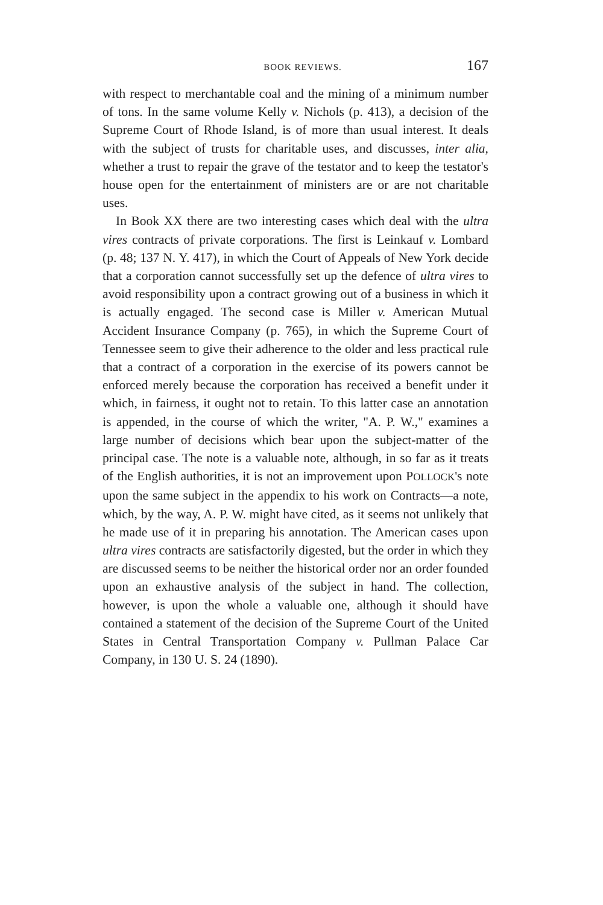BOOK REVIEWS. 167
with respect to merchantable coal and the mining of a minimum number of tons. In the same volume Kelly v. Nichols (p. 413), a decision of the Supreme Court of Rhode Island, is of more than usual interest. It deals with the subject of trusts for charitable uses, and discusses, inter alia, whether a trust to repair the grave of the testator and to keep the testator's house open for the entertainment of ministers are or are not charitable uses.
In Book XX there are two interesting cases which deal with the ultra vires contracts of private corporations. The first is Leinkauf v. Lombard (p. 48; 137 N. Y. 417), in which the Court of Appeals of New York decide that a corporation cannot successfully set up the defence of ultra vires to avoid responsibility upon a contract growing out of a business in which it is actually engaged. The second case is Miller v. American Mutual Accident Insurance Company (p. 765), in which the Supreme Court of Tennessee seem to give their adherence to the older and less practical rule that a contract of a corporation in the exercise of its powers cannot be enforced merely because the corporation has received a benefit under it which, in fairness, it ought not to retain. To this latter case an annotation is appended, in the course of which the writer, "A. P. W.," examines a large number of decisions which bear upon the subject-matter of the principal case. The note is a valuable note, although, in so far as it treats of the English authorities, it is not an improvement upon POLLOCK's note upon the same subject in the appendix to his work on Contracts—a note, which, by the way, A. P. W. might have cited, as it seems not unlikely that he made use of it in preparing his annotation. The American cases upon ultra vires contracts are satisfactorily digested, but the order in which they are discussed seems to be neither the historical order nor an order founded upon an exhaustive analysis of the subject in hand. The collection, however, is upon the whole a valuable one, although it should have contained a statement of the decision of the Supreme Court of the United States in Central Transportation Company v. Pullman Palace Car Company, in 130 U. S. 24 (1890).